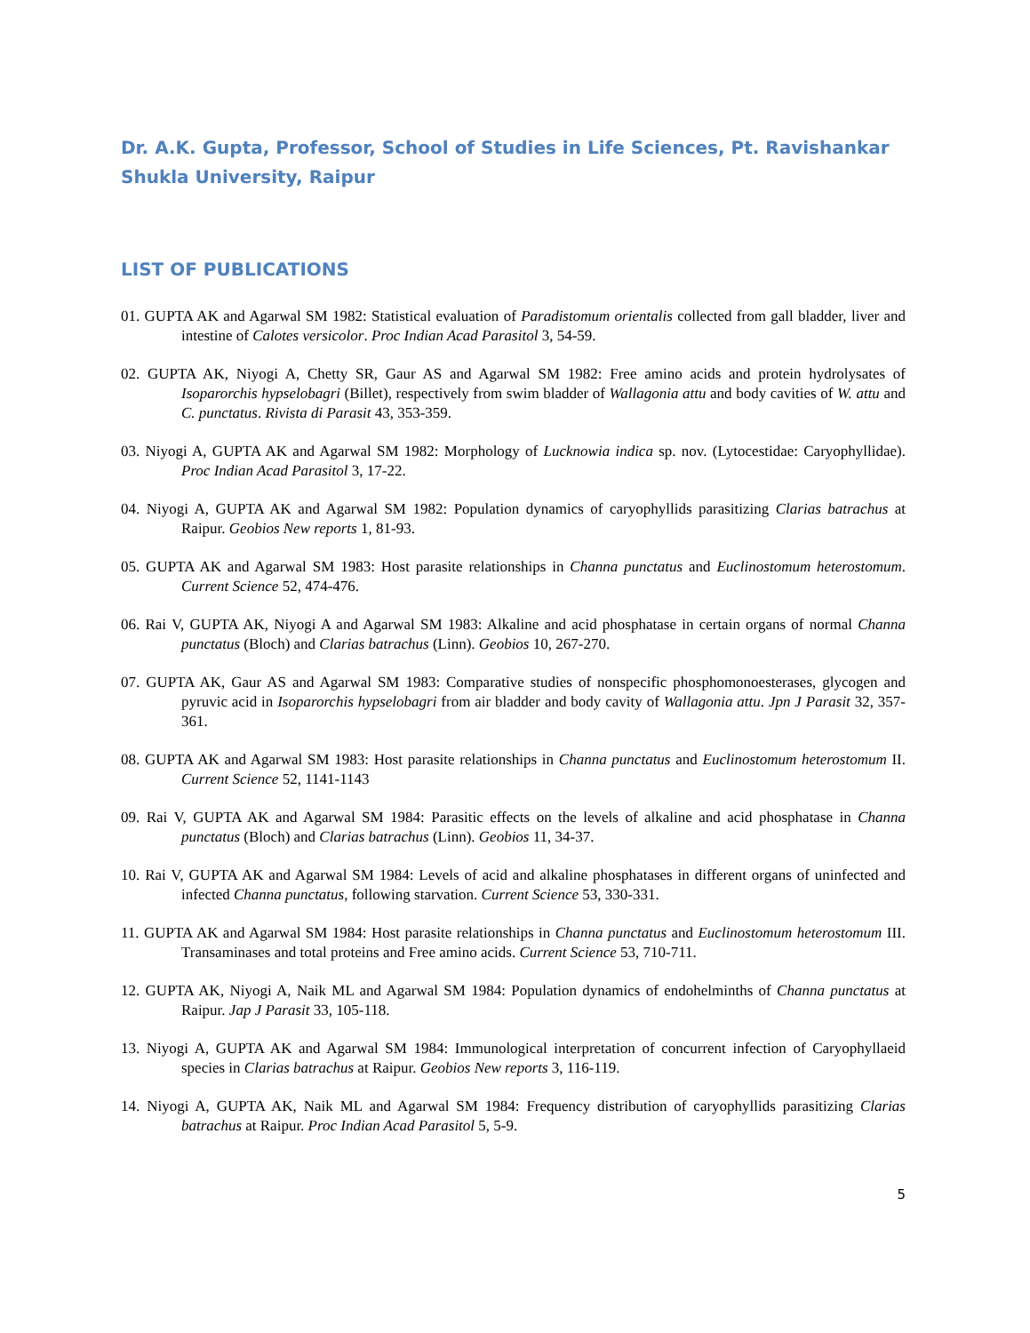Dr. A.K. Gupta, Professor, School of Studies in Life Sciences, Pt. Ravishankar Shukla University, Raipur
LIST OF PUBLICATIONS
01. GUPTA AK and Agarwal SM 1982: Statistical evaluation of Paradistomum orientalis collected from gall bladder, liver and intestine of Calotes versicolor. Proc Indian Acad Parasitol 3, 54-59.
02. GUPTA AK, Niyogi A, Chetty SR, Gaur AS and Agarwal SM 1982: Free amino acids and protein hydrolysates of Isoparorchis hypselobagri (Billet), respectively from swim bladder of Wallagonia attu and body cavities of W. attu and C. punctatus. Rivista di Parasit 43, 353-359.
03. Niyogi A, GUPTA AK and Agarwal SM 1982: Morphology of Lucknowia indica sp. nov. (Lytocestidae: Caryophyllidae). Proc Indian Acad Parasitol 3, 17-22.
04. Niyogi A, GUPTA AK and Agarwal SM 1982: Population dynamics of caryophyllids parasitizing Clarias batrachus at Raipur. Geobios New reports 1, 81-93.
05. GUPTA AK and Agarwal SM 1983: Host parasite relationships in Channa punctatus and Euclinostomum heterostomum. Current Science 52, 474-476.
06. Rai V, GUPTA AK, Niyogi A and Agarwal SM 1983: Alkaline and acid phosphatase in certain organs of normal Channa punctatus (Bloch) and Clarias batrachus (Linn). Geobios 10, 267-270.
07. GUPTA AK, Gaur AS and Agarwal SM 1983: Comparative studies of nonspecific phosphomonoesterases, glycogen and pyruvic acid in Isoparorchis hypselobagri from air bladder and body cavity of Wallagonia attu. Jpn J Parasit 32, 357-361.
08. GUPTA AK and Agarwal SM 1983: Host parasite relationships in Channa punctatus and Euclinostomum heterostomum II. Current Science 52, 1141-1143
09. Rai V, GUPTA AK and Agarwal SM 1984: Parasitic effects on the levels of alkaline and acid phosphatase in Channa punctatus (Bloch) and Clarias batrachus (Linn). Geobios 11, 34-37.
10. Rai V, GUPTA AK and Agarwal SM 1984: Levels of acid and alkaline phosphatases in different organs of uninfected and infected Channa punctatus, following starvation. Current Science 53, 330-331.
11. GUPTA AK and Agarwal SM 1984: Host parasite relationships in Channa punctatus and Euclinostomum heterostomum III. Transaminases and total proteins and Free amino acids. Current Science 53, 710-711.
12. GUPTA AK, Niyogi A, Naik ML and Agarwal SM 1984: Population dynamics of endohelminths of Channa punctatus at Raipur. Jap J Parasit 33, 105-118.
13. Niyogi A, GUPTA AK and Agarwal SM 1984: Immunological interpretation of concurrent infection of Caryophyllaeid species in Clarias batrachus at Raipur. Geobios New reports 3, 116-119.
14. Niyogi A, GUPTA AK, Naik ML and Agarwal SM 1984: Frequency distribution of caryophyllids parasitizing Clarias batrachus at Raipur. Proc Indian Acad Parasitol 5, 5-9.
5